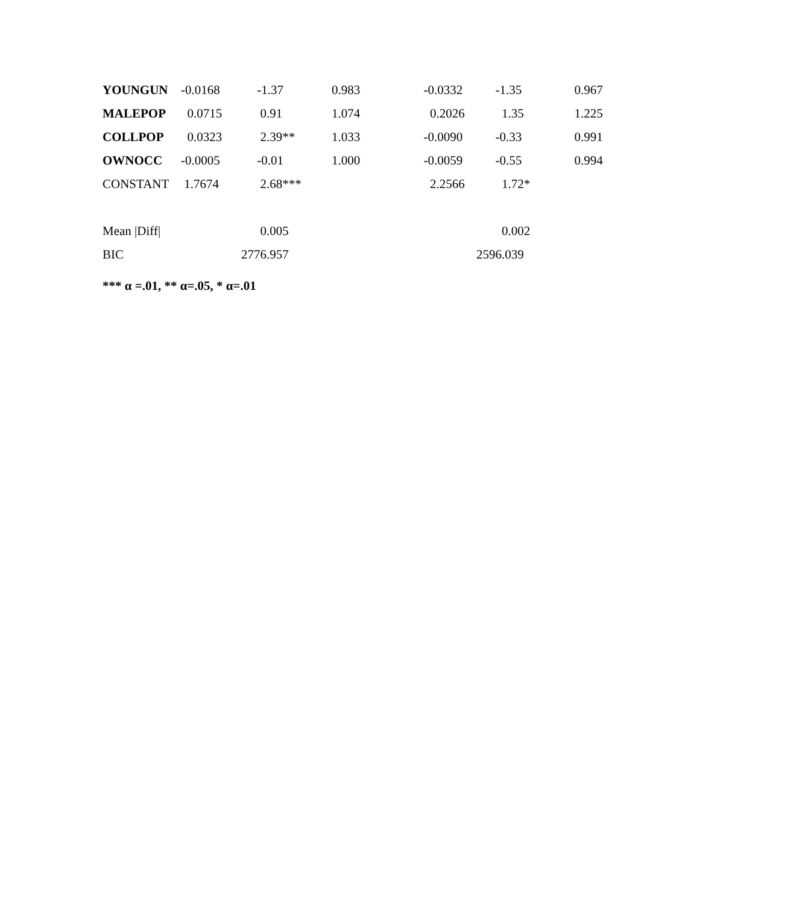| YOUNGUN | -0.0168 | -1.37 | 0.983 | -0.0332 | -1.35 | 0.967 |
| MALEPOP | 0.0715 | 0.91 | 1.074 | 0.2026 | 1.35 | 1.225 |
| COLLPOP | 0.0323 | 2.39** | 1.033 | -0.0090 | -0.33 | 0.991 |
| OWNOCC | -0.0005 | -0.01 | 1.000 | -0.0059 | -0.55 | 0.994 |
| CONSTANT | 1.7674 | 2.68*** | | 2.2566 | 1.72* | |
| Mean /Diff/ | | 0.005 | | | 0.002 | |
| BIC | | 2776.957 | | | 2596.039 | |
*** α =.01, ** α=.05, * α=.01